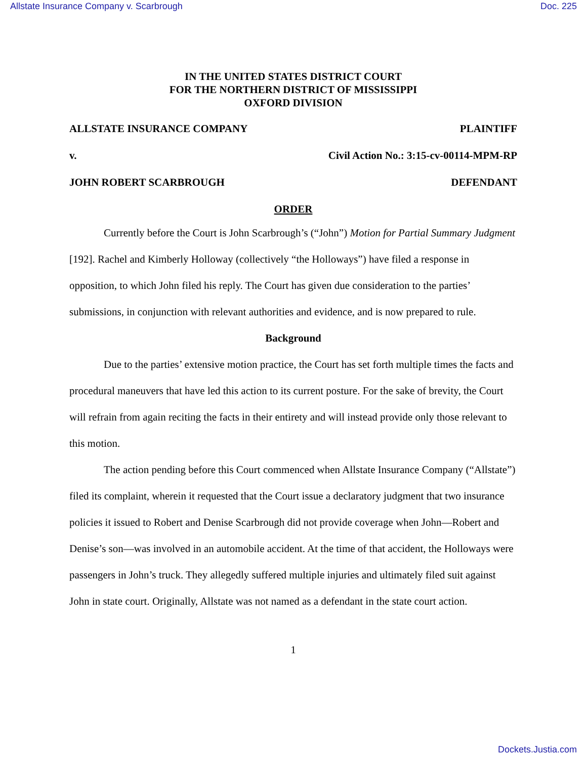Allstate Insurance Company v. Scarbrough Doc. 225
IN THE UNITED STATES DISTRICT COURT
FOR THE NORTHERN DISTRICT OF MISSISSIPPI
OXFORD DIVISION
ALLSTATE INSURANCE COMPANY PLAINTIFF
v. Civil Action No.: 3:15-cv-00114-MPM-RP
JOHN ROBERT SCARBROUGH DEFENDANT
ORDER
Currently before the Court is John Scarbrough’s (“John”) Motion for Partial Summary Judgment [192]. Rachel and Kimberly Holloway (collectively “the Holloways”) have filed a response in opposition, to which John filed his reply. The Court has given due consideration to the parties’ submissions, in conjunction with relevant authorities and evidence, and is now prepared to rule.
Background
Due to the parties’ extensive motion practice, the Court has set forth multiple times the facts and procedural maneuvers that have led this action to its current posture. For the sake of brevity, the Court will refrain from again reciting the facts in their entirety and will instead provide only those relevant to this motion.
The action pending before this Court commenced when Allstate Insurance Company (“Allstate”) filed its complaint, wherein it requested that the Court issue a declaratory judgment that two insurance policies it issued to Robert and Denise Scarbrough did not provide coverage when John—Robert and Denise’s son—was involved in an automobile accident. At the time of that accident, the Holloways were passengers in John’s truck. They allegedly suffered multiple injuries and ultimately filed suit against John in state court. Originally, Allstate was not named as a defendant in the state court action.
1
Dockets.Justia.com